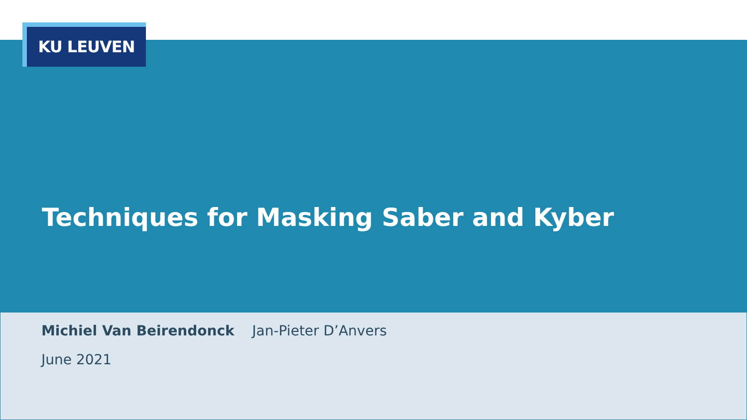KU LEUVEN
Techniques for Masking Saber and Kyber
Michiel Van Beirendonck Jan-Pieter D’Anvers
June 2021